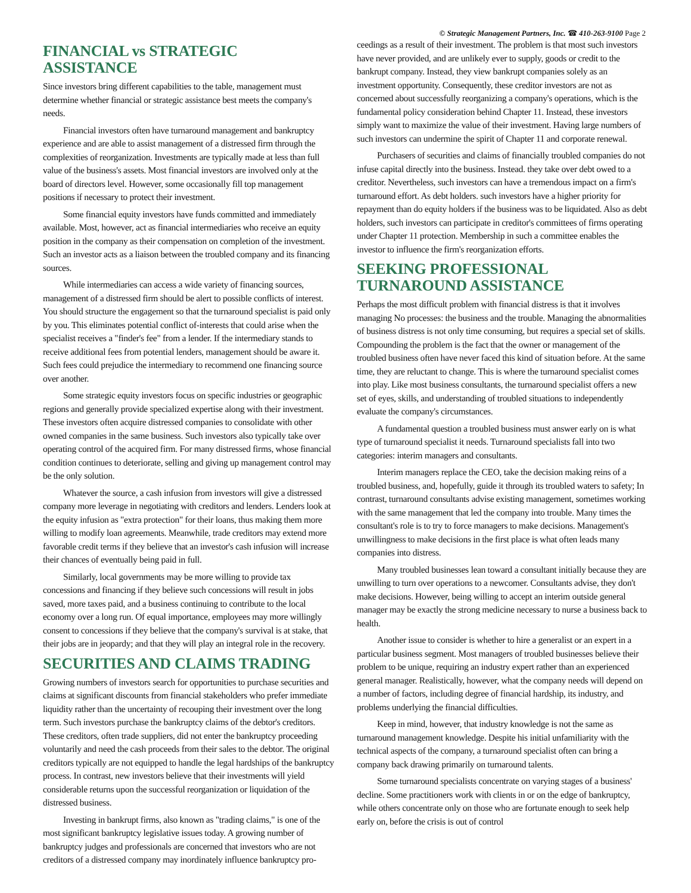© Strategic Management Partners, Inc. ☎ 410-263-9100 Page 2
FINANCIAL vs STRATEGIC ASSISTANCE
Since investors bring different capabilities to the table, management must determine whether financial or strategic assistance best meets the company's needs.
Financial investors often have turnaround management and bankruptcy experience and are able to assist management of a distressed firm through the complexities of reorganization. Investments are typically made at less than full value of the business's assets. Most financial investors are involved only at the board of directors level. However, some occasionally fill top management positions if necessary to protect their investment.
Some financial equity investors have funds committed and immediately available. Most, however, act as financial intermediaries who receive an equity position in the company as their compensation on completion of the investment. Such an investor acts as a liaison between the troubled company and its financing sources.
While intermediaries can access a wide variety of financing sources, management of a distressed firm should be alert to possible conflicts of interest. You should structure the engagement so that the turnaround specialist is paid only by you. This eliminates potential conflict of-interests that could arise when the specialist receives a "finder's fee" from a lender. If the intermediary stands to receive additional fees from potential lenders, management should be aware it. Such fees could prejudice the intermediary to recommend one financing source over another.
Some strategic equity investors focus on specific industries or geographic regions and generally provide specialized expertise along with their investment. These investors often acquire distressed companies to consolidate with other owned companies in the same business. Such investors also typically take over operating control of the acquired firm. For many distressed firms, whose financial condition continues to deteriorate, selling and giving up management control may be the only solution.
Whatever the source, a cash infusion from investors will give a distressed company more leverage in negotiating with creditors and lenders. Lenders look at the equity infusion as "extra protection" for their loans, thus making them more willing to modify loan agreements. Meanwhile, trade creditors may extend more favorable credit terms if they believe that an investor's cash infusion will increase their chances of eventually being paid in full.
Similarly, local governments may be more willing to provide tax concessions and financing if they believe such concessions will result in jobs saved, more taxes paid, and a business continuing to contribute to the local economy over a long run. Of equal importance, employees may more willingly consent to concessions if they believe that the company's survival is at stake, that their jobs are in jeopardy; and that they will play an integral role in the recovery.
SECURITIES AND CLAIMS TRADING
Growing numbers of investors search for opportunities to purchase securities and claims at significant discounts from financial stakeholders who prefer immediate liquidity rather than the uncertainty of recouping their investment over the long term. Such investors purchase the bankruptcy claims of the debtor's creditors. These creditors, often trade suppliers, did not enter the bankruptcy proceeding voluntarily and need the cash proceeds from their sales to the debtor. The original creditors typically are not equipped to handle the legal hardships of the bankruptcy process. In contrast, new investors believe that their investments will yield considerable returns upon the successful reorganization or liquidation of the distressed business.
Investing in bankrupt firms, also known as "trading claims," is one of the most significant bankruptcy legislative issues today. A growing number of bankruptcy judges and professionals are concerned that investors who are not creditors of a distressed company may inordinately influence bankruptcy pro-
ceedings as a result of their investment. The problem is that most such investors have never provided, and are unlikely ever to supply, goods or credit to the bankrupt company. Instead, they view bankrupt companies solely as an investment opportunity. Consequently, these creditor investors are not as concerned about successfully reorganizing a company's operations, which is the fundamental policy consideration behind Chapter 11. Instead, these investors simply want to maximize the value of their investment. Having large numbers of such investors can undermine the spirit of Chapter 11 and corporate renewal.
Purchasers of securities and claims of financially troubled companies do not infuse capital directly into the business. Instead. they take over debt owed to a creditor. Nevertheless, such investors can have a tremendous impact on a firm's turnaround effort. As debt holders. such investors have a higher priority for repayment than do equity holders if the business was to be liquidated. Also as debt holders, such investors can participate in creditor's committees of firms operating under Chapter 11 protection. Membership in such a committee enables the investor to influence the firm's reorganization efforts.
SEEKING PROFESSIONAL TURNAROUND ASSISTANCE
Perhaps the most difficult problem with financial distress is that it involves managing No processes: the business and the trouble. Managing the abnormalities of business distress is not only time consuming, but requires a special set of skills. Compounding the problem is the fact that the owner or management of the troubled business often have never faced this kind of situation before. At the same time, they are reluctant to change. This is where the turnaround specialist comes into play. Like most business consultants, the turnaround specialist offers a new set of eyes, skills, and understanding of troubled situations to independently evaluate the company's circumstances.
A fundamental question a troubled business must answer early on is what type of turnaround specialist it needs. Turnaround specialists fall into two categories: interim managers and consultants.
Interim managers replace the CEO, take the decision making reins of a troubled business, and, hopefully, guide it through its troubled waters to safety; In contrast, turnaround consultants advise existing management, sometimes working with the same management that led the company into trouble. Many times the consultant's role is to try to force managers to make decisions. Management's unwillingness to make decisions in the first place is what often leads many companies into distress.
Many troubled businesses lean toward a consultant initially because they are unwilling to turn over operations to a newcomer. Consultants advise, they don't make decisions. However, being willing to accept an interim outside general manager may be exactly the strong medicine necessary to nurse a business back to health.
Another issue to consider is whether to hire a generalist or an expert in a particular business segment. Most managers of troubled businesses believe their problem to be unique, requiring an industry expert rather than an experienced general manager. Realistically, however, what the company needs will depend on a number of factors, including degree of financial hardship, its industry, and problems underlying the financial difficulties.
Keep in mind, however, that industry knowledge is not the same as turnaround management knowledge. Despite his initial unfamiliarity with the technical aspects of the company, a turnaround specialist often can bring a company back drawing primarily on turnaround talents.
Some turnaround specialists concentrate on varying stages of a business' decline. Some practitioners work with clients in or on the edge of bankruptcy, while others concentrate only on those who are fortunate enough to seek help early on, before the crisis is out of control